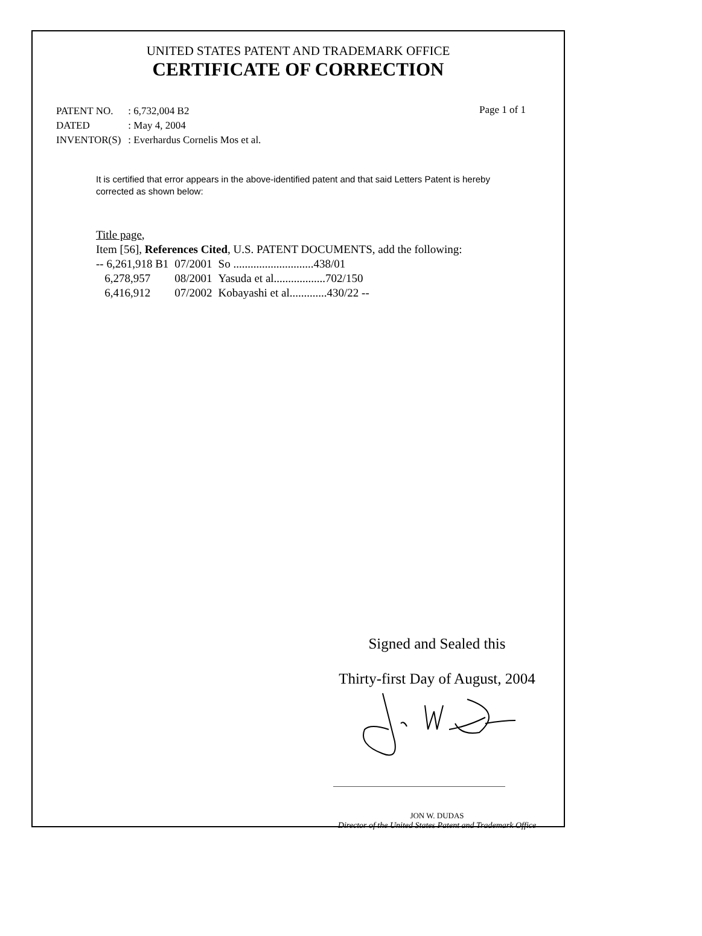UNITED STATES PATENT AND TRADEMARK OFFICE
CERTIFICATE OF CORRECTION
| PATENT NO. | : 6,732,004 B2 |
| DATED | : May 4, 2004 |
| INVENTOR(S) | : Everhardus Cornelis Mos et al. |
Page 1 of 1
It is certified that error appears in the above-identified patent and that said Letters Patent is hereby corrected as shown below:
Title page,
Item [56], References Cited, U.S. PATENT DOCUMENTS, add the following:
| -- 6,261,918 B1 | 07/2001 | So ............................438/01 |
| 6,278,957 | 08/2001 | Yasuda et al..................702/150 |
| 6,416,912 | 07/2002 | Kobayashi et al.............430/22 -- |
Signed and Sealed this
Thirty-first Day of August, 2004
JON W. DUDAS
Director of the United States Patent and Trademark Office